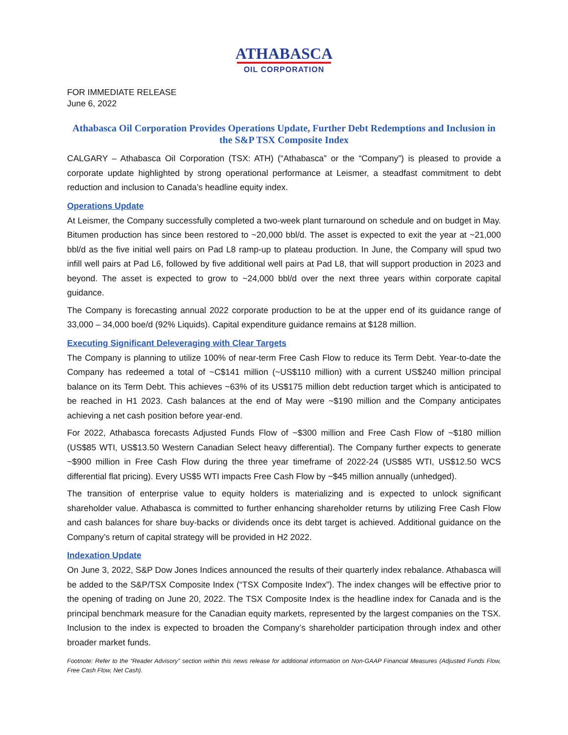ATHABASCA
OIL CORPORATION
FOR IMMEDIATE RELEASE
June 6, 2022
Athabasca Oil Corporation Provides Operations Update, Further Debt Redemptions and Inclusion in the S&P TSX Composite Index
CALGARY – Athabasca Oil Corporation (TSX: ATH) (“Athabasca” or the “Company”) is pleased to provide a corporate update highlighted by strong operational performance at Leismer, a steadfast commitment to debt reduction and inclusion to Canada’s headline equity index.
Operations Update
At Leismer, the Company successfully completed a two-week plant turnaround on schedule and on budget in May. Bitumen production has since been restored to ~20,000 bbl/d. The asset is expected to exit the year at ~21,000 bbl/d as the five initial well pairs on Pad L8 ramp-up to plateau production. In June, the Company will spud two infill well pairs at Pad L6, followed by five additional well pairs at Pad L8, that will support production in 2023 and beyond. The asset is expected to grow to ~24,000 bbl/d over the next three years within corporate capital guidance.
The Company is forecasting annual 2022 corporate production to be at the upper end of its guidance range of 33,000 – 34,000 boe/d (92% Liquids). Capital expenditure guidance remains at $128 million.
Executing Significant Deleveraging with Clear Targets
The Company is planning to utilize 100% of near-term Free Cash Flow to reduce its Term Debt. Year-to-date the Company has redeemed a total of ~C$141 million (~US$110 million) with a current US$240 million principal balance on its Term Debt. This achieves ~63% of its US$175 million debt reduction target which is anticipated to be reached in H1 2023. Cash balances at the end of May were ~$190 million and the Company anticipates achieving a net cash position before year-end.
For 2022, Athabasca forecasts Adjusted Funds Flow of ~$300 million and Free Cash Flow of ~$180 million (US$85 WTI, US$13.50 Western Canadian Select heavy differential). The Company further expects to generate ~$900 million in Free Cash Flow during the three year timeframe of 2022-24 (US$85 WTI, US$12.50 WCS differential flat pricing). Every US$5 WTI impacts Free Cash Flow by ~$45 million annually (unhedged).
The transition of enterprise value to equity holders is materializing and is expected to unlock significant shareholder value. Athabasca is committed to further enhancing shareholder returns by utilizing Free Cash Flow and cash balances for share buy-backs or dividends once its debt target is achieved. Additional guidance on the Company’s return of capital strategy will be provided in H2 2022.
Indexation Update
On June 3, 2022, S&P Dow Jones Indices announced the results of their quarterly index rebalance. Athabasca will be added to the S&P/TSX Composite Index (“TSX Composite Index”). The index changes will be effective prior to the opening of trading on June 20, 2022. The TSX Composite Index is the headline index for Canada and is the principal benchmark measure for the Canadian equity markets, represented by the largest companies on the TSX. Inclusion to the index is expected to broaden the Company’s shareholder participation through index and other broader market funds.
Footnote: Refer to the “Reader Advisory” section within this news release for additional information on Non-GAAP Financial Measures (Adjusted Funds Flow, Free Cash Flow, Net Cash).